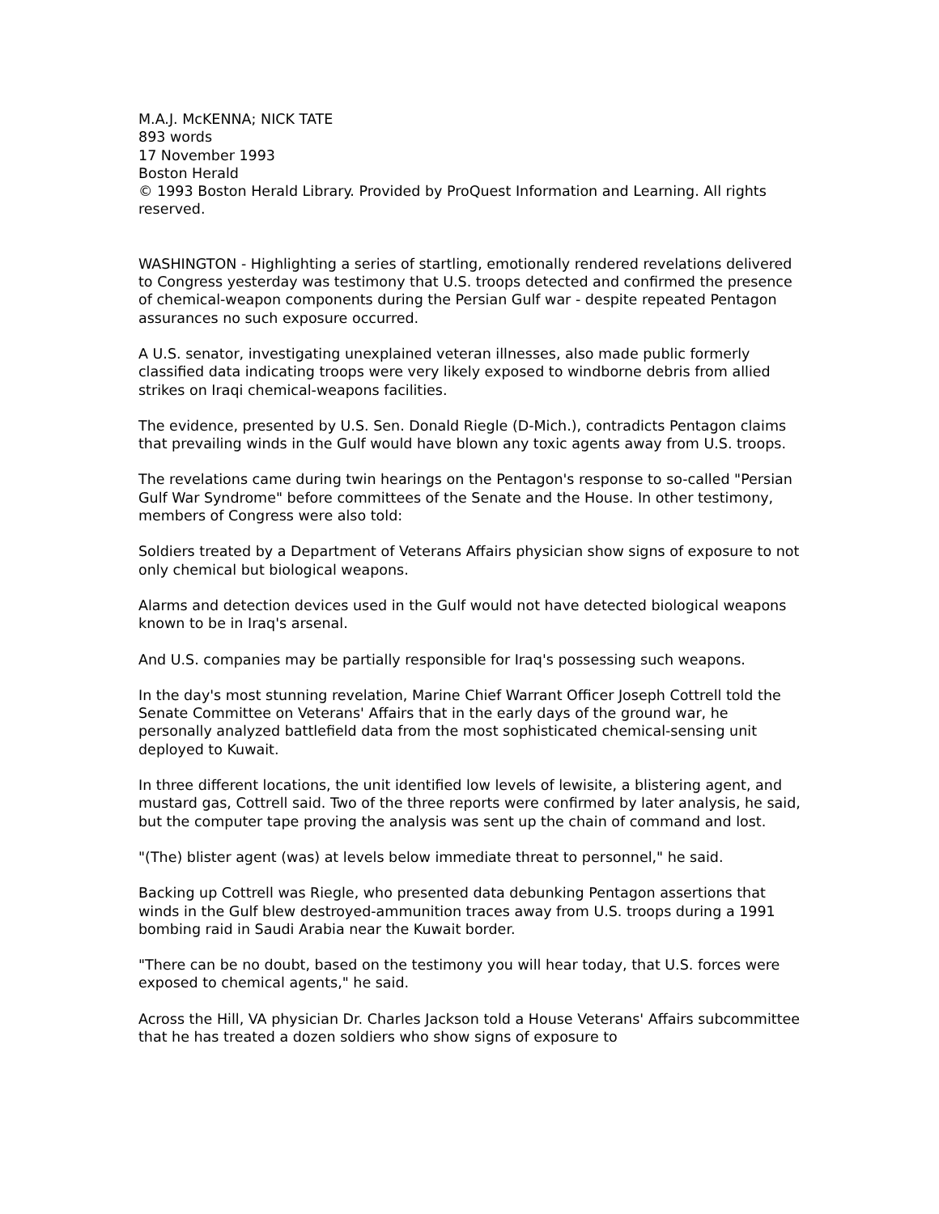M.A.J. McKENNA; NICK TATE
893 words
17 November 1993
Boston Herald
© 1993 Boston Herald Library. Provided by ProQuest Information and Learning. All rights reserved.
WASHINGTON - Highlighting a series of startling, emotionally rendered revelations delivered to Congress yesterday was testimony that U.S. troops detected and confirmed the presence of chemical-weapon components during the Persian Gulf war - despite repeated Pentagon assurances no such exposure occurred.
A U.S. senator, investigating unexplained veteran illnesses, also made public formerly classified data indicating troops were very likely exposed to windborne debris from allied strikes on Iraqi chemical-weapons facilities.
The evidence, presented by U.S. Sen. Donald Riegle (D-Mich.), contradicts Pentagon claims that prevailing winds in the Gulf would have blown any toxic agents away from U.S. troops.
The revelations came during twin hearings on the Pentagon's response to so-called "Persian Gulf War Syndrome" before committees of the Senate and the House. In other testimony, members of Congress were also told:
Soldiers treated by a Department of Veterans Affairs physician show signs of exposure to not only chemical but biological weapons.
Alarms and detection devices used in the Gulf would not have detected biological weapons known to be in Iraq's arsenal.
And U.S. companies may be partially responsible for Iraq's possessing such weapons.
In the day's most stunning revelation, Marine Chief Warrant Officer Joseph Cottrell told the Senate Committee on Veterans' Affairs that in the early days of the ground war, he personally analyzed battlefield data from the most sophisticated chemical-sensing unit deployed to Kuwait.
In three different locations, the unit identified low levels of lewisite, a blistering agent, and mustard gas, Cottrell said. Two of the three reports were confirmed by later analysis, he said, but the computer tape proving the analysis was sent up the chain of command and lost.
"(The) blister agent (was) at levels below immediate threat to personnel," he said.
Backing up Cottrell was Riegle, who presented data debunking Pentagon assertions that winds in the Gulf blew destroyed-ammunition traces away from U.S. troops during a 1991 bombing raid in Saudi Arabia near the Kuwait border.
"There can be no doubt, based on the testimony you will hear today, that U.S. forces were exposed to chemical agents," he said.
Across the Hill, VA physician Dr. Charles Jackson told a House Veterans' Affairs subcommittee that he has treated a dozen soldiers who show signs of exposure to